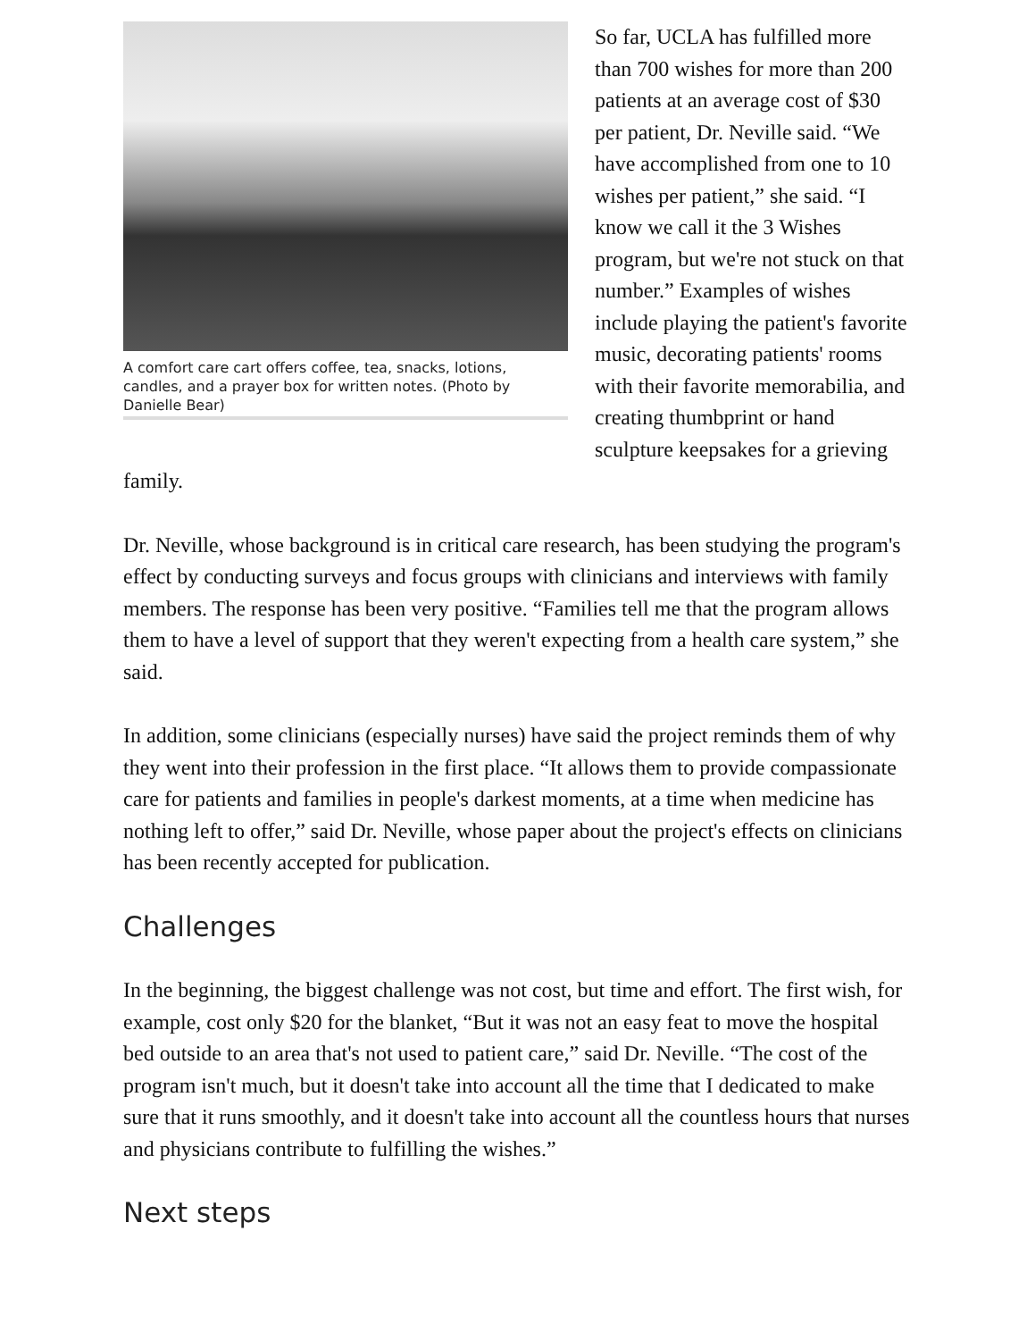A comfort care cart offers coffee, tea, snacks, lotions, candles, and a prayer box for written notes. (Photo by Danielle Bear)
So far, UCLA has fulfilled more than 700 wishes for more than 200 patients at an average cost of $30 per patient, Dr. Neville said. “We have accomplished from one to 10 wishes per patient,” she said. “I know we call it the 3 Wishes program, but we're not stuck on that number.” Examples of wishes include playing the patient's favorite music, decorating patients' rooms with their favorite memorabilia, and creating thumbprint or hand sculpture keepsakes for a grieving family.
Dr. Neville, whose background is in critical care research, has been studying the program's effect by conducting surveys and focus groups with clinicians and interviews with family members. The response has been very positive. “Families tell me that the program allows them to have a level of support that they weren't expecting from a health care system,” she said.
In addition, some clinicians (especially nurses) have said the project reminds them of why they went into their profession in the first place. “It allows them to provide compassionate care for patients and families in people's darkest moments, at a time when medicine has nothing left to offer,” said Dr. Neville, whose paper about the project's effects on clinicians has been recently accepted for publication.
Challenges
In the beginning, the biggest challenge was not cost, but time and effort. The first wish, for example, cost only $20 for the blanket, “But it was not an easy feat to move the hospital bed outside to an area that's not used to patient care,” said Dr. Neville. “The cost of the program isn't much, but it doesn't take into account all the time that I dedicated to make sure that it runs smoothly, and it doesn't take into account all the countless hours that nurses and physicians contribute to fulfilling the wishes.”
Next steps